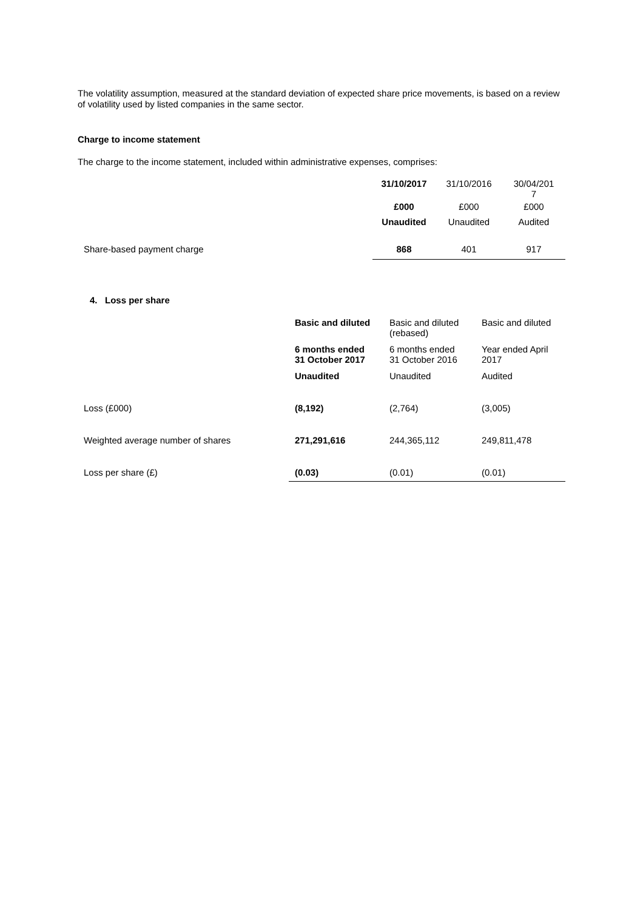The volatility assumption, measured at the standard deviation of expected share price movements, is based on a review of volatility used by listed companies in the same sector.
Charge to income statement
The charge to the income statement, included within administrative expenses, comprises:
| | 31/10/2017 | 31/10/2016 | 30/04/201 7 |
| | £000 | £000 | £000 |
| | Unaudited | Unaudited | Audited |
| Share-based payment charge | 868 | 401 | 917 |
4. Loss per share
| | Basic and diluted | Basic and diluted (rebased) | Basic and diluted |
| | 6 months ended 31 October 2017 | 6 months ended 31 October 2016 | Year ended April 2017 |
| | Unaudited | Unaudited | Audited |
| Loss (£000) | (8,192) | (2,764) | (3,005) |
| Weighted average number of shares | 271,291,616 | 244,365,112 | 249,811,478 |
| Loss per share (£) | (0.03) | (0.01) | (0.01) |